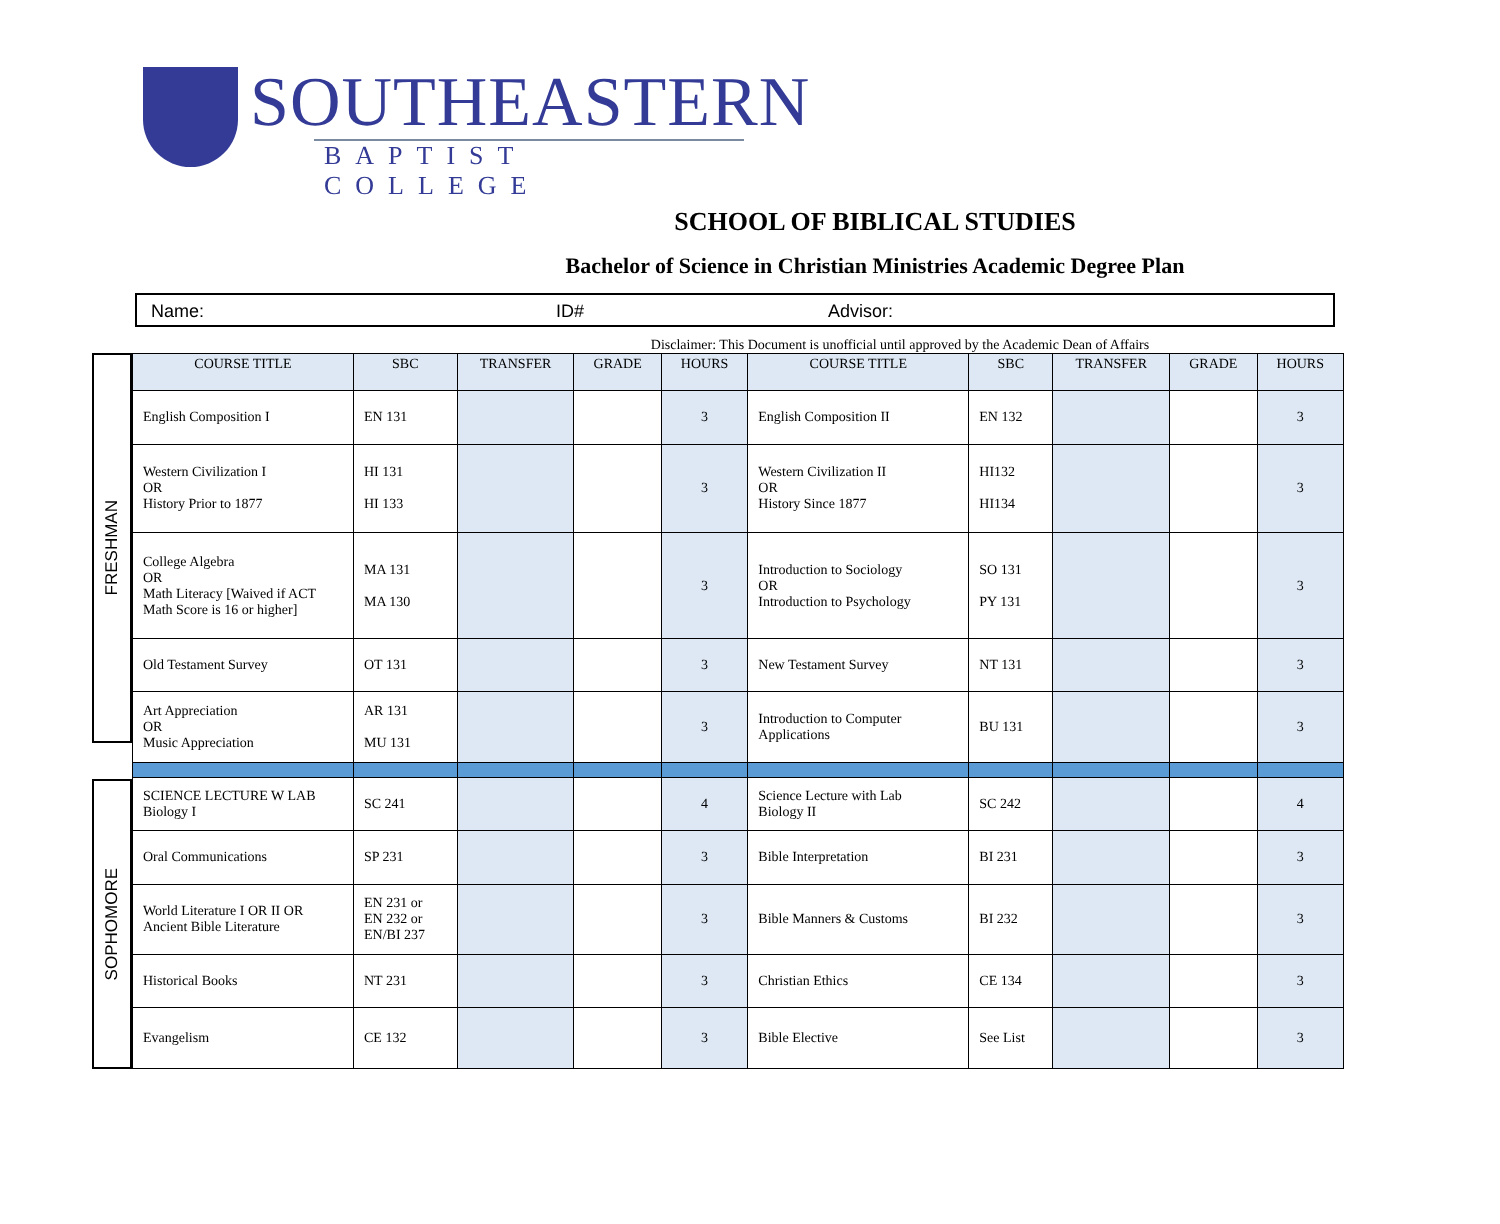SOUTHEASTERN
BAPTIST COLLEGE
SCHOOL OF BIBLICAL STUDIES
Bachelor of Science in Christian Ministries Academic Degree Plan
Name: ID# Advisor:
Disclaimer: This Document is unofficial until approved by the Academic Dean of Affairs
FRESHMAN
SOPHOMORE
| COURSE TITLE | SBC | TRANSFER | GRADE | HOURS | COURSE TITLE | SBC | TRANSFER | GRADE | HOURS |
| --- | --- | --- | --- | --- | --- | --- | --- | --- | --- |
| English Composition I | EN 131 | | | 3 | English Composition II | EN 132 | | | 3 |
| Western Civilization I OR History Prior to 1877 | HI 131 HI 133 | | | 3 | Western Civilization II OR History Since 1877 | HI132 HI134 | | | 3 |
| College Algebra OR Math Literacy [Waived if ACT Math Score is 16 or higher] | MA 131 MA 130 | | | 3 | Introduction to Sociology OR Introduction to Psychology | SO 131 PY 131 | | | 3 |
| Old Testament Survey | OT 131 | | | 3 | New Testament Survey | NT 131 | | | 3 |
| Art Appreciation OR Music Appreciation | AR 131 MU 131 | | | 3 | Introduction to Computer Applications | BU 131 | | | 3 |
| SCIENCE LECTURE W LAB Biology I | SC 241 | | | 4 | Science Lecture with Lab Biology II | SC 242 | | | 4 |
| Oral Communications | SP 231 | | | 3 | Bible Interpretation | BI 231 | | | 3 |
| World Literature I OR II OR Ancient Bible Literature | EN 231 or EN 232 or EN/BI 237 | | | 3 | Bible Manners & Customs | BI 232 | | | 3 |
| Historical Books | NT 231 | | | 3 | Christian Ethics | CE 134 | | | 3 |
| Evangelism | CE 132 | | | 3 | Bible Elective | See List | | | 3 |